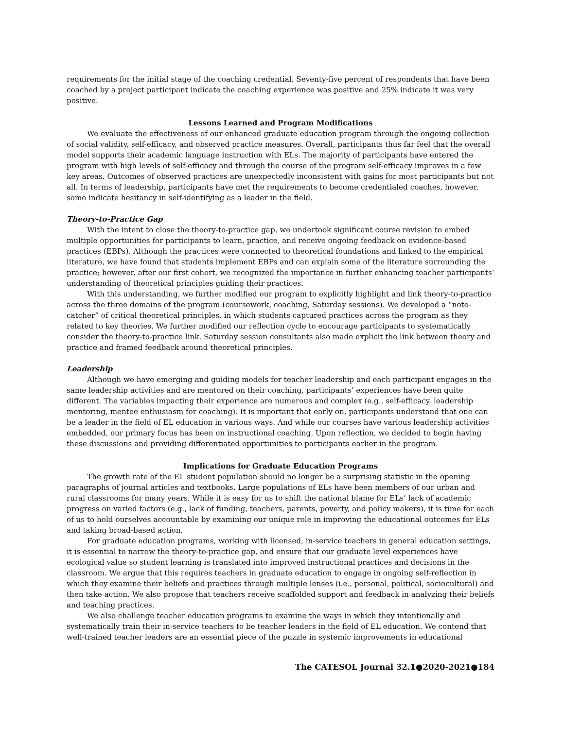requirements for the initial stage of the coaching credential. Seventy-five percent of respondents that have been coached by a project participant indicate the coaching experience was positive and 25% indicate it was very positive.
Lessons Learned and Program Modifications
We evaluate the effectiveness of our enhanced graduate education program through the ongoing collection of social validity, self-efficacy, and observed practice measures. Overall, participants thus far feel that the overall model supports their academic language instruction with ELs. The majority of participants have entered the program with high levels of self-efficacy and through the course of the program self-efficacy improves in a few key areas. Outcomes of observed practices are unexpectedly inconsistent with gains for most participants but not all. In terms of leadership, participants have met the requirements to become credentialed coaches, however, some indicate hesitancy in self-identifying as a leader in the field.
Theory-to-Practice Gap
With the intent to close the theory-to-practice gap, we undertook significant course revision to embed multiple opportunities for participants to learn, practice, and receive ongoing feedback on evidence-based practices (EBPs). Although the practices were connected to theoretical foundations and linked to the empirical literature, we have found that students implement EBPs and can explain some of the literature surrounding the practice; however, after our first cohort, we recognized the importance in further enhancing teacher participants’ understanding of theoretical principles guiding their practices.
With this understanding, we further modified our program to explicitly highlight and link theory-to-practice across the three domains of the program (coursework, coaching, Saturday sessions). We developed a “note-catcher” of critical theoretical principles, in which students captured practices across the program as they related to key theories. We further modified our reflection cycle to encourage participants to systematically consider the theory-to-practice link. Saturday session consultants also made explicit the link between theory and practice and framed feedback around theoretical principles.
Leadership
Although we have emerging and guiding models for teacher leadership and each participant engages in the same leadership activities and are mentored on their coaching, participants’ experiences have been quite different. The variables impacting their experience are numerous and complex (e.g., self-efficacy, leadership mentoring, mentee enthusiasm for coaching). It is important that early on, participants understand that one can be a leader in the field of EL education in various ways. And while our courses have various leadership activities embedded, our primary focus has been on instructional coaching. Upon reflection, we decided to begin having these discussions and providing differentiated opportunities to participants earlier in the program.
Implications for Graduate Education Programs
The growth rate of the EL student population should no longer be a surprising statistic in the opening paragraphs of journal articles and textbooks. Large populations of ELs have been members of our urban and rural classrooms for many years. While it is easy for us to shift the national blame for ELs’ lack of academic progress on varied factors (e.g., lack of funding, teachers, parents, poverty, and policy makers), it is time for each of us to hold ourselves accountable by examining our unique role in improving the educational outcomes for ELs and taking broad-based action.
For graduate education programs, working with licensed, in-service teachers in general education settings, it is essential to narrow the theory-to-practice gap, and ensure that our graduate level experiences have ecological value so student learning is translated into improved instructional practices and decisions in the classroom. We argue that this requires teachers in graduate education to engage in ongoing self-reflection in which they examine their beliefs and practices through multiple lenses (i.e., personal, political, sociocultural) and then take action. We also propose that teachers receive scaffolded support and feedback in analyzing their beliefs and teaching practices.
We also challenge teacher education programs to examine the ways in which they intentionally and systematically train their in-service teachers to be teacher leaders in the field of EL education. We contend that well-trained teacher leaders are an essential piece of the puzzle in systemic improvements in educational
The CATESOL Journal 32.1●2020-2021●184